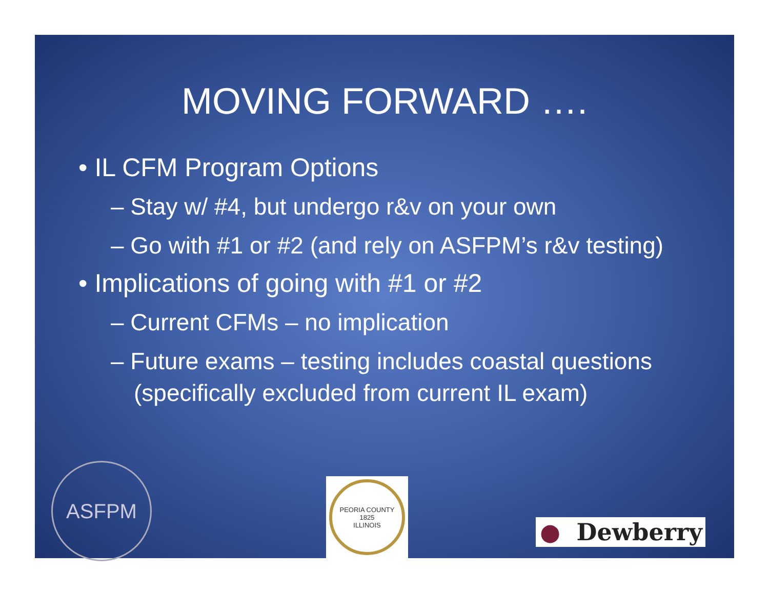MOVING FORWARD ….
• IL CFM Program Options
– Stay w/ #4, but undergo r&v on your own
– Go with #1 or #2 (and rely on ASFPM’s r&v testing)
• Implications of going with #1 or #2
– Current CFMs – no implication
– Future exams – testing includes coastal questions (specifically excluded from current IL exam)
ASFPM
PEORIA COUNTY
1825
ILLINOIS
● Dewberry